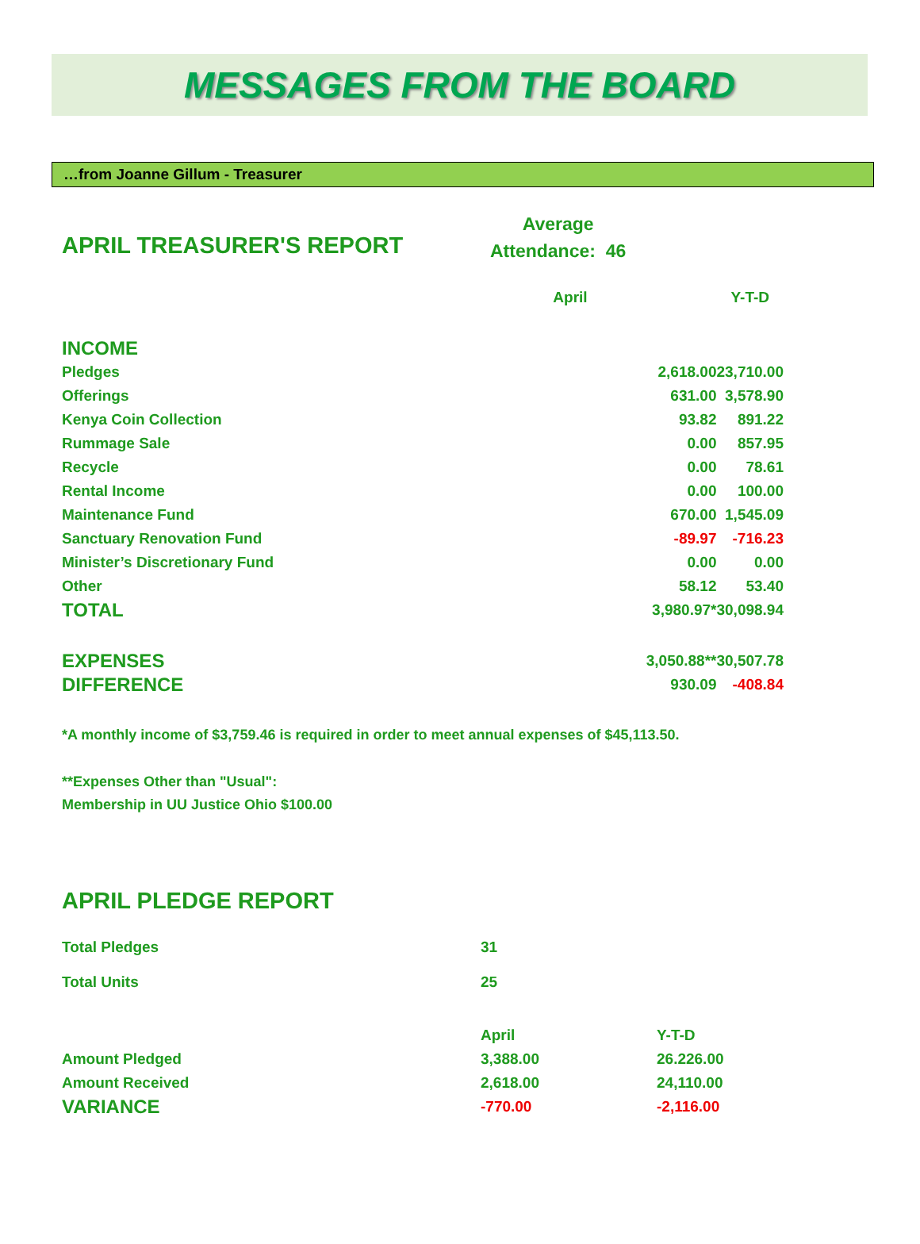MESSAGES FROM THE BOARD
…from Joanne Gillum - Treasurer
APRIL TREASURER'S REPORT
Average
Attendance: 46
| | April | Y-T-D |
| INCOME | | |
| Pledges | 2,618.00 | 23,710.00 |
| Offerings | 631.00 | 3,578.90 |
| Kenya Coin Collection | 93.82 | 891.22 |
| Rummage Sale | 0.00 | 857.95 |
| Recycle | 0.00 | 78.61 |
| Rental Income | 0.00 | 100.00 |
| Maintenance Fund | 670.00 | 1,545.09 |
| Sanctuary Renovation Fund | -89.97 | -716.23 |
| Minister’s Discretionary Fund | 0.00 | 0.00 |
| Other | 58.12 | 53.40 |
| TOTAL | 3,980.97* | 30,098.94 |
| EXPENSES | 3,050.88** | 30,507.78 |
| DIFFERENCE | 930.09 | -408.84 |
*A monthly income of $3,759.46 is required in order to meet annual expenses of $45,113.50.
**Expenses Other than "Usual":
Membership in UU Justice Ohio $100.00
APRIL PLEDGE REPORT
| Total Pledges | 31 | |
| Total Units | 25 | |
| | April | Y-T-D |
| Amount Pledged | 3,388.00 | 26.226.00 |
| Amount Received | 2,618.00 | 24,110.00 |
| VARIANCE | -770.00 | -2,116.00 |